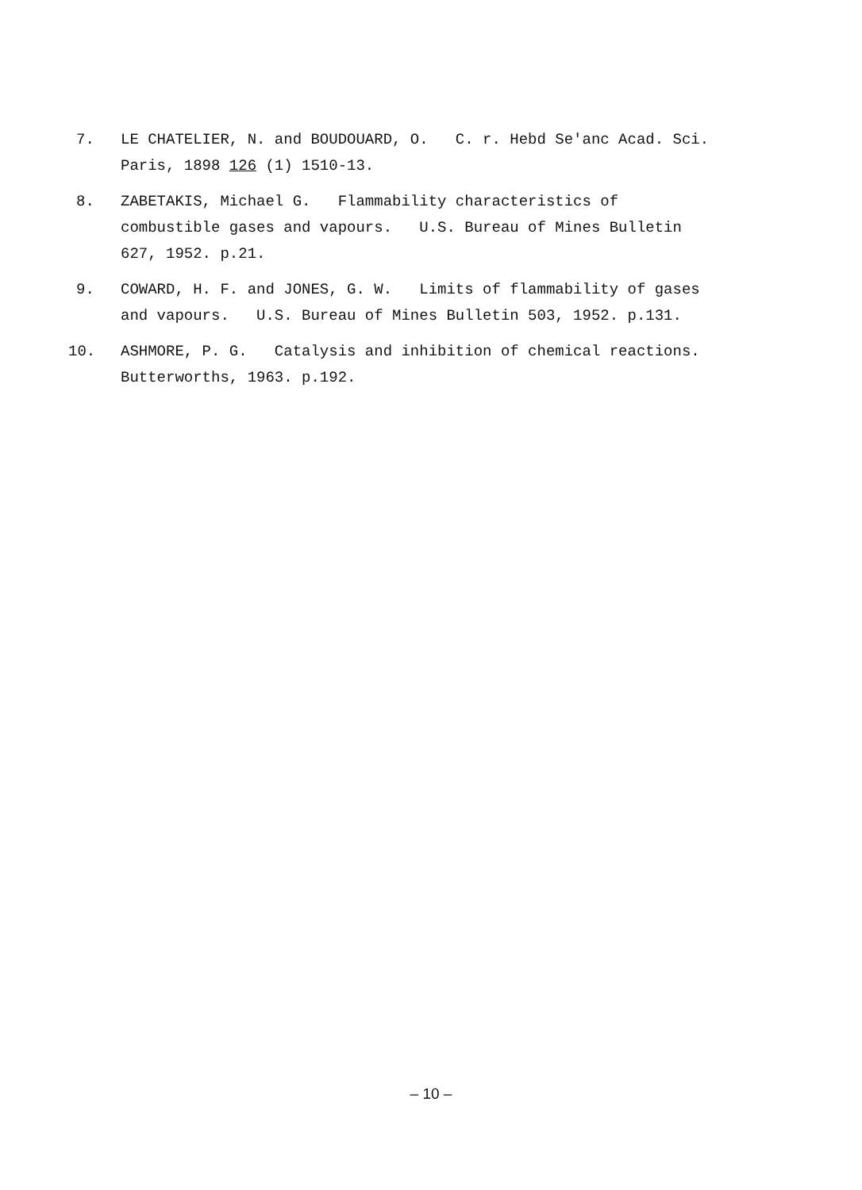7. LE CHATELIER, N. and BOUDOUARD, O. C. r. Hebd Se'anc Acad. Sci. Paris, 1898 126 (1) 1510-13.
8. ZABETAKIS, Michael G. Flammability characteristics of combustible gases and vapours. U.S. Bureau of Mines Bulletin 627, 1952. p.21.
9. COWARD, H. F. and JONES, G. W. Limits of flammability of gases and vapours. U.S. Bureau of Mines Bulletin 503, 1952. p.131.
10. ASHMORE, P. G. Catalysis and inhibition of chemical reactions. Butterworths, 1963. p.192.
– 10 –